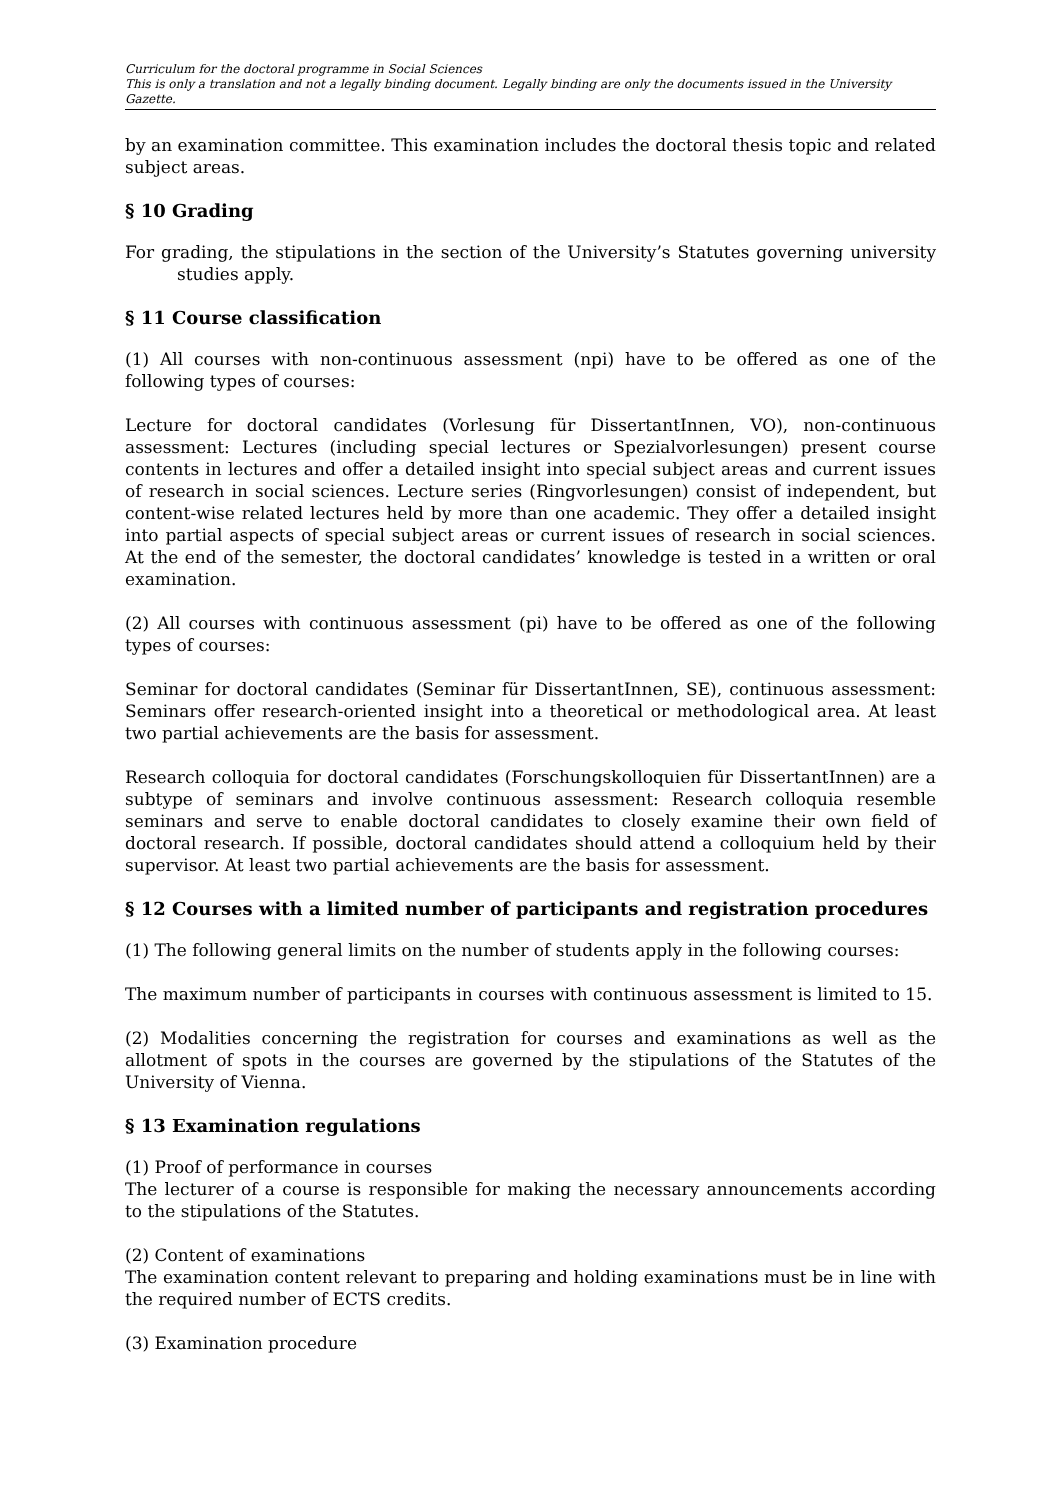Curriculum for the doctoral programme in Social Sciences
This is only a translation and not a legally binding document. Legally binding are only the documents issued in the University Gazette.
by an examination committee. This examination includes the doctoral thesis topic and related subject areas.
§ 10 Grading
For grading, the stipulations in the section of the University’s Statutes governing university studies apply.
§ 11 Course classification
(1) All courses with non-continuous assessment (npi) have to be offered as one of the following types of courses:
Lecture for doctoral candidates (Vorlesung für DissertantInnen, VO), non-continuous assessment: Lectures (including special lectures or Spezialvorlesungen) present course contents in lectures and offer a detailed insight into special subject areas and current issues of research in social sciences. Lecture series (Ringvorlesungen) consist of independent, but content-wise related lectures held by more than one academic. They offer a detailed insight into partial aspects of special subject areas or current issues of research in social sciences. At the end of the semester, the doctoral candidates’ knowledge is tested in a written or oral examination.
(2) All courses with continuous assessment (pi) have to be offered as one of the following types of courses:
Seminar for doctoral candidates (Seminar für DissertantInnen, SE), continuous assessment: Seminars offer research-oriented insight into a theoretical or methodological area. At least two partial achievements are the basis for assessment.
Research colloquia for doctoral candidates (Forschungskolloquien für DissertantInnen) are a subtype of seminars and involve continuous assessment: Research colloquia resemble seminars and serve to enable doctoral candidates to closely examine their own field of doctoral research. If possible, doctoral candidates should attend a colloquium held by their supervisor. At least two partial achievements are the basis for assessment.
§ 12 Courses with a limited number of participants and registration procedures
(1) The following general limits on the number of students apply in the following courses:
The maximum number of participants in courses with continuous assessment is limited to 15.
(2) Modalities concerning the registration for courses and examinations as well as the allotment of spots in the courses are governed by the stipulations of the Statutes of the University of Vienna.
§ 13 Examination regulations
(1) Proof of performance in courses
The lecturer of a course is responsible for making the necessary announcements according to the stipulations of the Statutes.
(2) Content of examinations
The examination content relevant to preparing and holding examinations must be in line with the required number of ECTS credits.
(3) Examination procedure